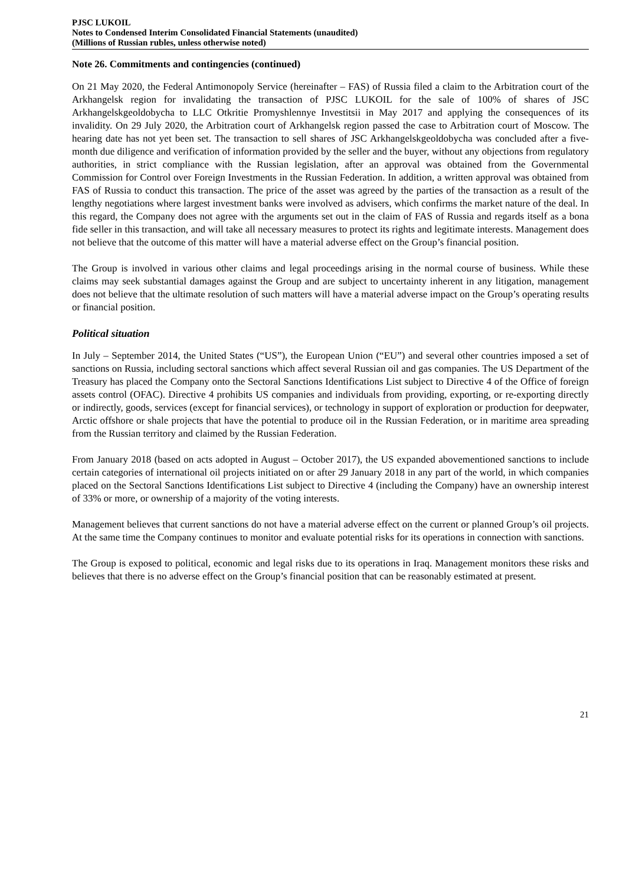PJSC LUKOIL
Notes to Condensed Interim Consolidated Financial Statements (unaudited)
(Millions of Russian rubles, unless otherwise noted)
Note 26. Commitments and contingencies (continued)
On 21 May 2020, the Federal Antimonopoly Service (hereinafter – FAS) of Russia filed a claim to the Arbitration court of the Arkhangelsk region for invalidating the transaction of PJSC LUKOIL for the sale of 100% of shares of JSC Arkhangelskgeoldobycha to LLC Otkritie Promyshlennye Investitsii in May 2017 and applying the consequences of its invalidity. On 29 July 2020, the Arbitration court of Arkhangelsk region passed the case to Arbitration court of Moscow. The hearing date has not yet been set. The transaction to sell shares of JSC Arkhangelskgeoldobycha was concluded after a five-month due diligence and verification of information provided by the seller and the buyer, without any objections from regulatory authorities, in strict compliance with the Russian legislation, after an approval was obtained from the Governmental Commission for Control over Foreign Investments in the Russian Federation. In addition, a written approval was obtained from FAS of Russia to conduct this transaction. The price of the asset was agreed by the parties of the transaction as a result of the lengthy negotiations where largest investment banks were involved as advisers, which confirms the market nature of the deal. In this regard, the Company does not agree with the arguments set out in the claim of FAS of Russia and regards itself as a bona fide seller in this transaction, and will take all necessary measures to protect its rights and legitimate interests. Management does not believe that the outcome of this matter will have a material adverse effect on the Group’s financial position.
The Group is involved in various other claims and legal proceedings arising in the normal course of business. While these claims may seek substantial damages against the Group and are subject to uncertainty inherent in any litigation, management does not believe that the ultimate resolution of such matters will have a material adverse impact on the Group’s operating results or financial position.
Political situation
In July – September 2014, the United States (“US”), the European Union (“EU”) and several other countries imposed a set of sanctions on Russia, including sectoral sanctions which affect several Russian oil and gas companies. The US Department of the Treasury has placed the Company onto the Sectoral Sanctions Identifications List subject to Directive 4 of the Office of foreign assets control (OFAC). Directive 4 prohibits US companies and individuals from providing, exporting, or re-exporting directly or indirectly, goods, services (except for financial services), or technology in support of exploration or production for deepwater, Arctic offshore or shale projects that have the potential to produce oil in the Russian Federation, or in maritime area spreading from the Russian territory and claimed by the Russian Federation.
From January 2018 (based on acts adopted in August – October 2017), the US expanded abovementioned sanctions to include certain categories of international oil projects initiated on or after 29 January 2018 in any part of the world, in which companies placed on the Sectoral Sanctions Identifications List subject to Directive 4 (including the Company) have an ownership interest of 33% or more, or ownership of a majority of the voting interests.
Management believes that current sanctions do not have a material adverse effect on the current or planned Group’s oil projects. At the same time the Company continues to monitor and evaluate potential risks for its operations in connection with sanctions.
The Group is exposed to political, economic and legal risks due to its operations in Iraq. Management monitors these risks and believes that there is no adverse effect on the Group’s financial position that can be reasonably estimated at present.
21